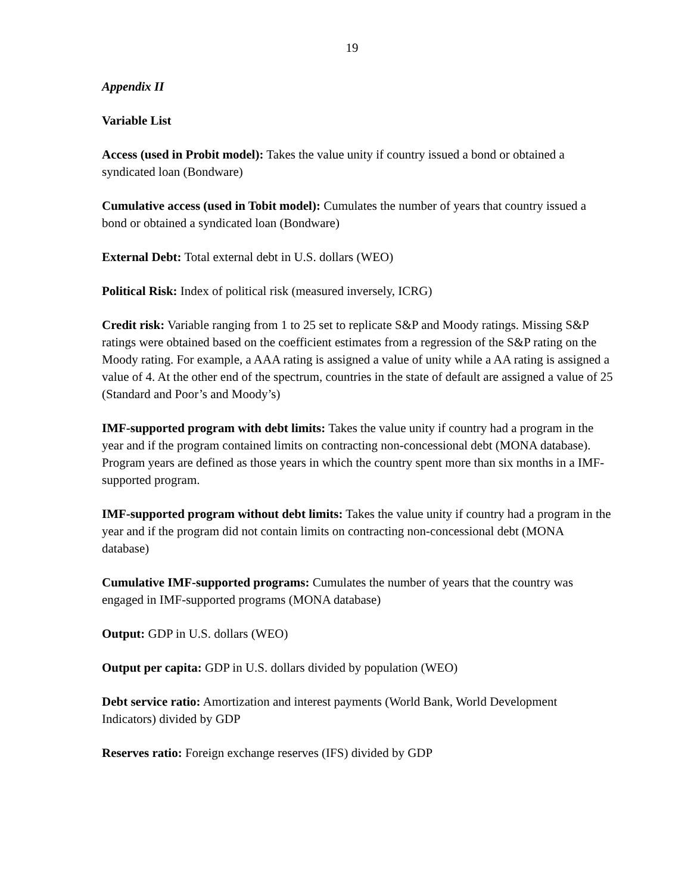19
Appendix II
Variable List
Access (used in Probit model): Takes the value unity if country issued a bond or obtained a syndicated loan (Bondware)
Cumulative access (used in Tobit model): Cumulates the number of years that country issued a bond or obtained a syndicated loan (Bondware)
External Debt: Total external debt in U.S. dollars (WEO)
Political Risk: Index of political risk (measured inversely, ICRG)
Credit risk: Variable ranging from 1 to 25 set to replicate S&P and Moody ratings. Missing S&P ratings were obtained based on the coefficient estimates from a regression of the S&P rating on the Moody rating. For example, a AAA rating is assigned a value of unity while a AA rating is assigned a value of 4. At the other end of the spectrum, countries in the state of default are assigned a value of 25 (Standard and Poor’s and Moody’s)
IMF-supported program with debt limits: Takes the value unity if country had a program in the year and if the program contained limits on contracting non-concessional debt (MONA database). Program years are defined as those years in which the country spent more than six months in a IMF-supported program.
IMF-supported program without debt limits: Takes the value unity if country had a program in the year and if the program did not contain limits on contracting non-concessional debt (MONA database)
Cumulative IMF-supported programs: Cumulates the number of years that the country was engaged in IMF-supported programs (MONA database)
Output: GDP in U.S. dollars (WEO)
Output per capita: GDP in U.S. dollars divided by population (WEO)
Debt service ratio: Amortization and interest payments (World Bank, World Development Indicators) divided by GDP
Reserves ratio: Foreign exchange reserves (IFS) divided by GDP